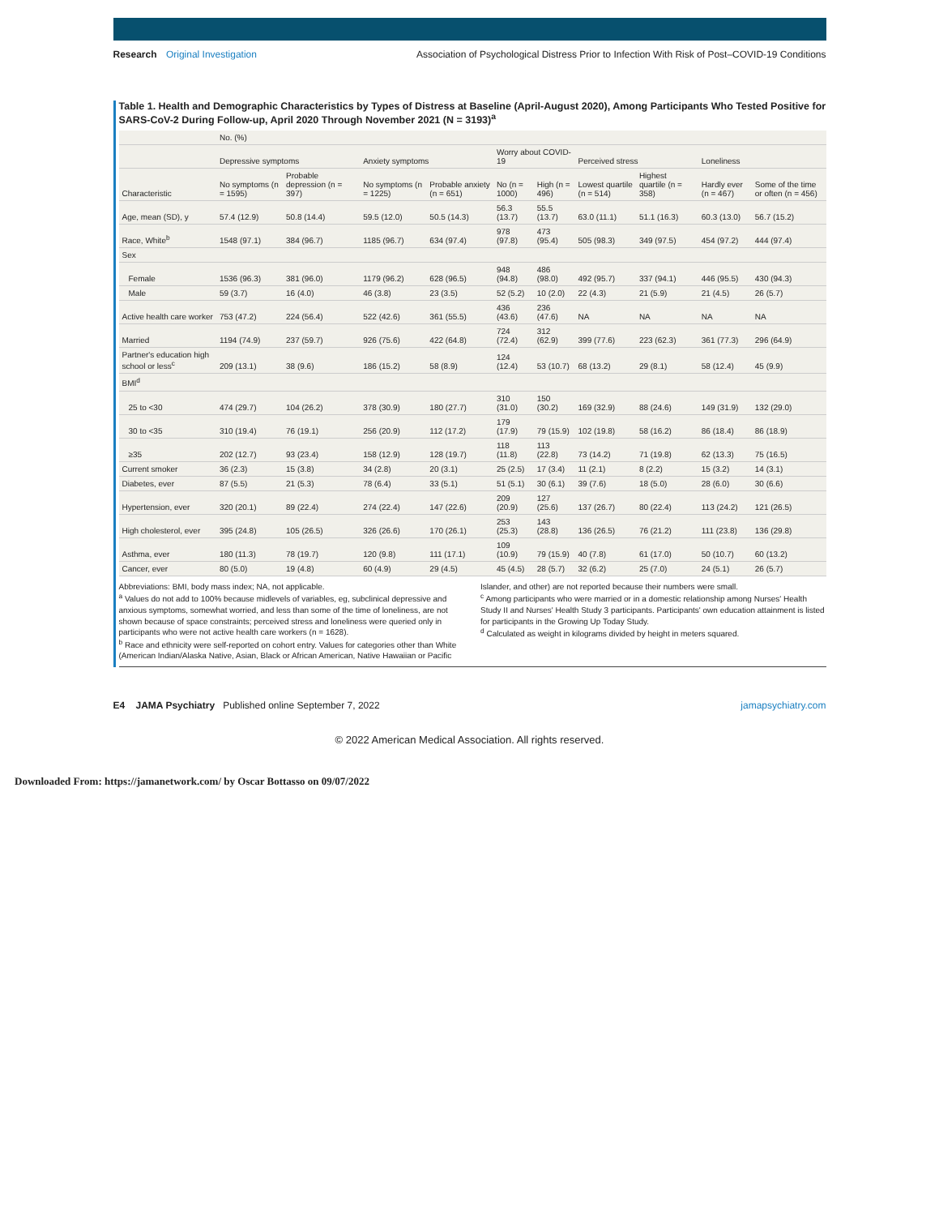Research Original Investigation
Association of Psychological Distress Prior to Infection With Risk of Post–COVID-19 Conditions
Table 1. Health and Demographic Characteristics by Types of Distress at Baseline (April-August 2020), Among Participants Who Tested Positive for SARS-CoV-2 During Follow-up, April 2020 Through November 2021 (N = 3193)<sup>a</sup>
| | No. (%) | | | | | | | | | |
| --- | --- | --- | --- | --- | --- | --- | --- | --- | --- | --- |
| | Depressive symptoms | | Anxiety symptoms | | Worry about COVID-19 | | Perceived stress | | Loneliness | |
| Characteristic | No symptoms (n = 1595) | Probable depression (n = 397) | No symptoms (n = 1225) | Probable anxiety (n = 651) | No (n = 1000) | High (n = 496) | Lowest quartile (n = 514) | Highest quartile (n = 358) | Hardly ever (n = 467) | Some of the time or often (n = 456) |
| Age, mean (SD), y | 57.4 (12.9) | 50.8 (14.4) | 59.5 (12.0) | 50.5 (14.3) | 56.3 (13.7) | 55.5 (13.7) | 63.0 (11.1) | 51.1 (16.3) | 60.3 (13.0) | 56.7 (15.2) |
| Race, White<sup>b</sup> | 1548 (97.1) | 384 (96.7) | 1185 (96.7) | 634 (97.4) | 978 (97.8) | 473 (95.4) | 505 (98.3) | 349 (97.5) | 454 (97.2) | 444 (97.4) |
| Sex | | | | | | | | | | |
| Female | 1536 (96.3) | 381 (96.0) | 1179 (96.2) | 628 (96.5) | 948 (94.8) | 486 (98.0) | 492 (95.7) | 337 (94.1) | 446 (95.5) | 430 (94.3) |
| Male | 59 (3.7) | 16 (4.0) | 46 (3.8) | 23 (3.5) | 52 (5.2) | 10 (2.0) | 22 (4.3) | 21 (5.9) | 21 (4.5) | 26 (5.7) |
| Active health care worker | 753 (47.2) | 224 (56.4) | 522 (42.6) | 361 (55.5) | 436 (43.6) | 236 (47.6) | NA | NA | NA | NA |
| Married | 1194 (74.9) | 237 (59.7) | 926 (75.6) | 422 (64.8) | 724 (72.4) | 312 (62.9) | 399 (77.6) | 223 (62.3) | 361 (77.3) | 296 (64.9) |
| Partner's education high school or less<sup>c</sup> | 209 (13.1) | 38 (9.6) | 186 (15.2) | 58 (8.9) | 124 (12.4) | 53 (10.7) | 68 (13.2) | 29 (8.1) | 58 (12.4) | 45 (9.9) |
| BMI<sup>d</sup> | | | | | | | | | | |
| 25 to <30 | 474 (29.7) | 104 (26.2) | 378 (30.9) | 180 (27.7) | 310 (31.0) | 150 (30.2) | 169 (32.9) | 88 (24.6) | 149 (31.9) | 132 (29.0) |
| 30 to <35 | 310 (19.4) | 76 (19.1) | 256 (20.9) | 112 (17.2) | 179 (17.9) | 79 (15.9) | 102 (19.8) | 58 (16.2) | 86 (18.4) | 86 (18.9) |
| ≥35 | 202 (12.7) | 93 (23.4) | 158 (12.9) | 128 (19.7) | 118 (11.8) | 113 (22.8) | 73 (14.2) | 71 (19.8) | 62 (13.3) | 75 (16.5) |
| Current smoker | 36 (2.3) | 15 (3.8) | 34 (2.8) | 20 (3.1) | 25 (2.5) | 17 (3.4) | 11 (2.1) | 8 (2.2) | 15 (3.2) | 14 (3.1) |
| Diabetes, ever | 87 (5.5) | 21 (5.3) | 78 (6.4) | 33 (5.1) | 51 (5.1) | 30 (6.1) | 39 (7.6) | 18 (5.0) | 28 (6.0) | 30 (6.6) |
| Hypertension, ever | 320 (20.1) | 89 (22.4) | 274 (22.4) | 147 (22.6) | 209 (20.9) | 127 (25.6) | 137 (26.7) | 80 (22.4) | 113 (24.2) | 121 (26.5) |
| High cholesterol, ever | 395 (24.8) | 105 (26.5) | 326 (26.6) | 170 (26.1) | 253 (25.3) | 143 (28.8) | 136 (26.5) | 76 (21.2) | 111 (23.8) | 136 (29.8) |
| Asthma, ever | 180 (11.3) | 78 (19.7) | 120 (9.8) | 111 (17.1) | 109 (10.9) | 79 (15.9) | 40 (7.8) | 61 (17.0) | 50 (10.7) | 60 (13.2) |
| Cancer, ever | 80 (5.0) | 19 (4.8) | 60 (4.9) | 29 (4.5) | 45 (4.5) | 28 (5.7) | 32 (6.2) | 25 (7.0) | 24 (5.1) | 26 (5.7) |
Abbreviations: BMI, body mass index; NA, not applicable.
<sup>a</sup> Values do not add to 100% because midlevels of variables, eg, subclinical depressive and anxious symptoms, somewhat worried, and less than some of the time of loneliness, are not shown because of space constraints; perceived stress and loneliness were queried only in participants who were not active health care workers (n = 1628).
<sup>b</sup> Race and ethnicity were self-reported on cohort entry. Values for categories other than White (American Indian/Alaska Native, Asian, Black or African American, Native Hawaiian or Pacific Islander, and other) are not reported because their numbers were small.
<sup>c</sup> Among participants who were married or in a domestic relationship among Nurses' Health Study II and Nurses' Health Study 3 participants. Participants' own education attainment is listed for participants in the Growing Up Today Study.
<sup>d</sup> Calculated as weight in kilograms divided by height in meters squared.
E4 JAMA Psychiatry Published online September 7, 2022
jamapsychiatry.com
© 2022 American Medical Association. All rights reserved.
Downloaded From: https://jamanetwork.com/ by Oscar Bottasso on 09/07/2022